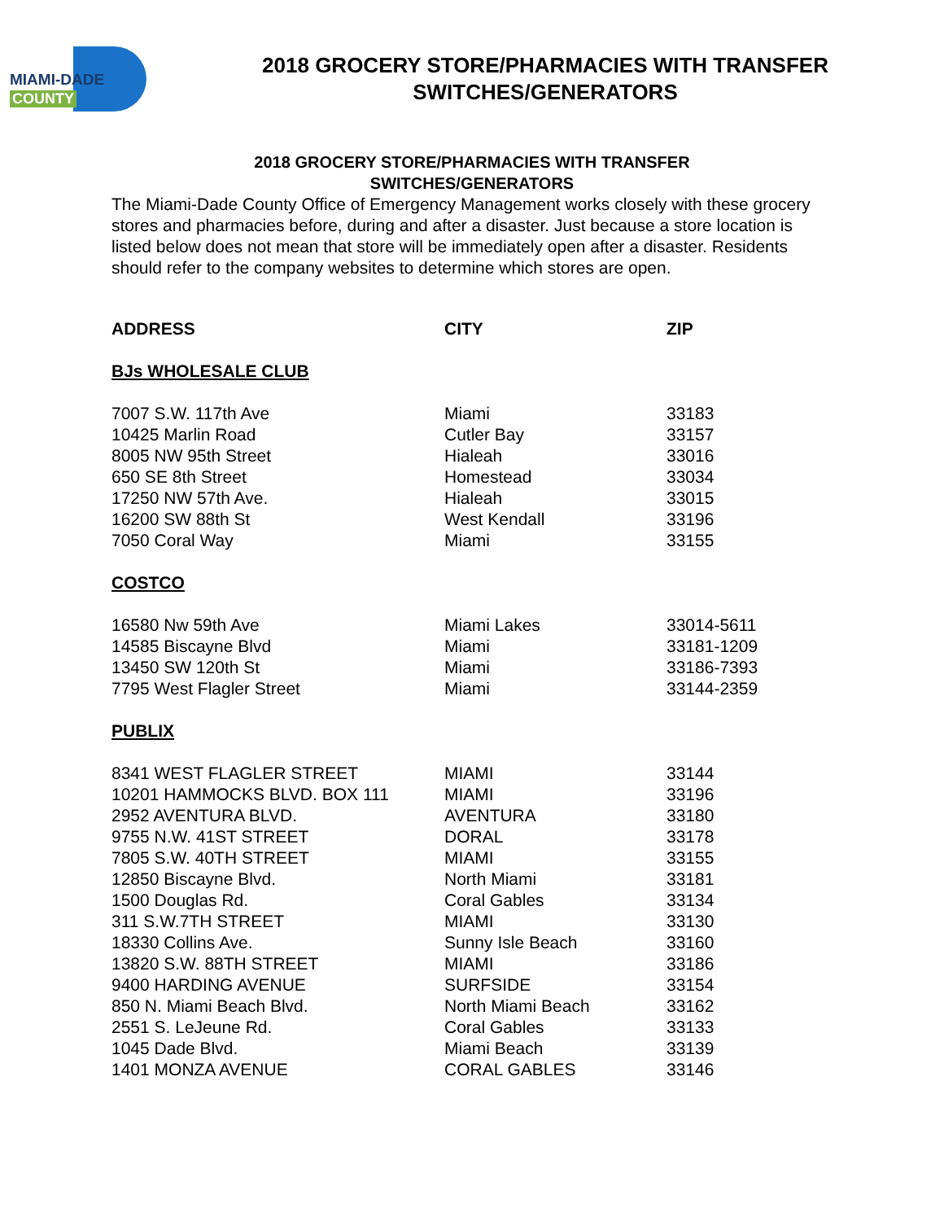MIAMI-DADE
COUNTY
2018 GROCERY STORE/PHARMACIES WITH TRANSFER
SWITCHES/GENERATORS
2018 GROCERY STORE/PHARMACIES WITH TRANSFER
SWITCHES/GENERATORS
The Miami-Dade County Office of Emergency Management works closely with these grocery stores and pharmacies before, during and after a disaster. Just because a store location is listed below does not mean that store will be immediately open after a disaster. Residents should refer to the company websites to determine which stores are open.
| ADDRESS | CITY | ZIP |
| --- | --- | --- |
| BJs WHOLESALE CLUB | | |
| 7007 S.W. 117th Ave | Miami | 33183 |
| 10425 Marlin Road | Cutler Bay | 33157 |
| 8005 NW 95th Street | Hialeah | 33016 |
| 650 SE 8th Street | Homestead | 33034 |
| 17250 NW 57th Ave. | Hialeah | 33015 |
| 16200 SW 88th St | West Kendall | 33196 |
| 7050 Coral Way | Miami | 33155 |
| COSTCO | | |
| 16580 Nw 59th Ave | Miami Lakes | 33014-5611 |
| 14585 Biscayne Blvd | Miami | 33181-1209 |
| 13450 SW 120th St | Miami | 33186-7393 |
| 7795 West Flagler Street | Miami | 33144-2359 |
| PUBLIX | | |
| 8341 WEST FLAGLER STREET | MIAMI | 33144 |
| 10201 HAMMOCKS BLVD. BOX 111 | MIAMI | 33196 |
| 2952 AVENTURA BLVD. | AVENTURA | 33180 |
| 9755 N.W. 41ST STREET | DORAL | 33178 |
| 7805 S.W. 40TH STREET | MIAMI | 33155 |
| 12850 Biscayne Blvd. | North Miami | 33181 |
| 1500 Douglas Rd. | Coral Gables | 33134 |
| 311 S.W.7TH STREET | MIAMI | 33130 |
| 18330 Collins Ave. | Sunny Isle Beach | 33160 |
| 13820 S.W. 88TH STREET | MIAMI | 33186 |
| 9400 HARDING AVENUE | SURFSIDE | 33154 |
| 850 N. Miami Beach Blvd. | North Miami Beach | 33162 |
| 2551 S. LeJeune Rd. | Coral Gables | 33133 |
| 1045 Dade Blvd. | Miami Beach | 33139 |
| 1401 MONZA AVENUE | CORAL GABLES | 33146 |